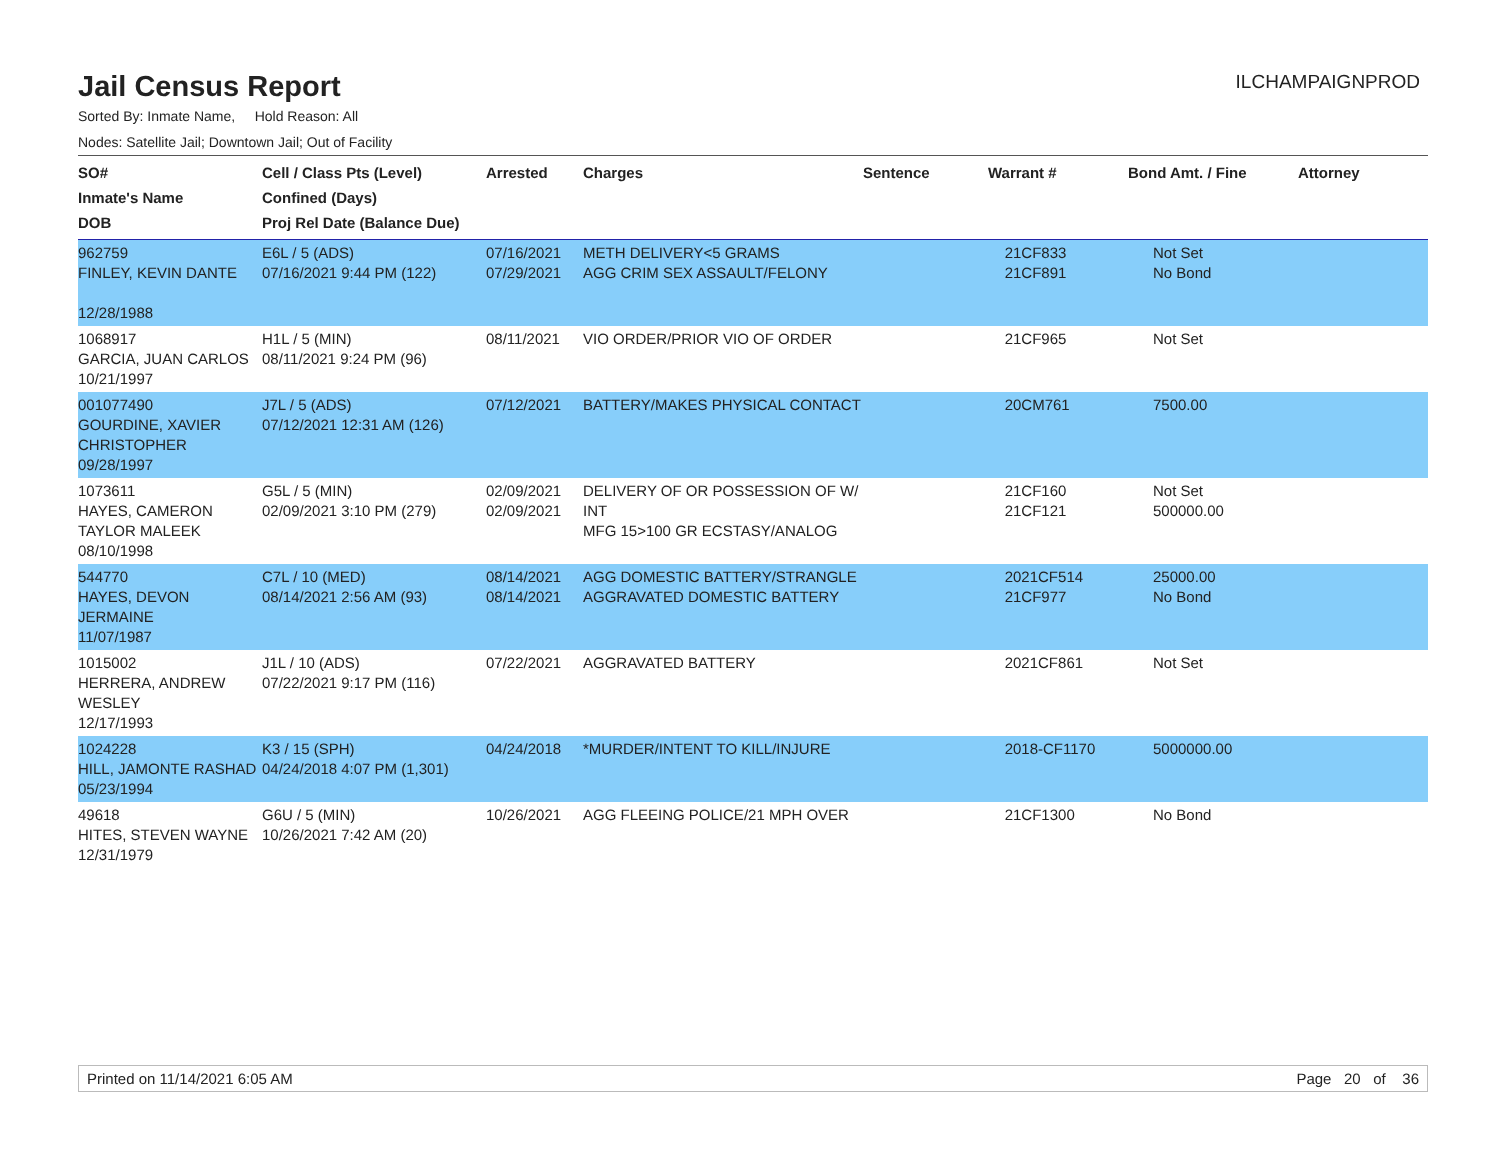Jail Census Report
ILCHAMPAIGNPROD
Sorted By: Inmate Name, Hold Reason: All
Nodes: Satellite Jail; Downtown Jail; Out of Facility
| SO# Inmate's Name DOB | Cell / Class Pts (Level) Confined (Days) Proj Rel Date (Balance Due) | Arrested | Charges | Sentence | Warrant # | Bond Amt. / Fine | Attorney |
| --- | --- | --- | --- | --- | --- | --- | --- |
| 962759 FINLEY, KEVIN DANTE 12/28/1988 | E6L / 5 (ADS) 07/16/2021 9:44 PM (122) | 07/16/2021 07/29/2021 | METH DELIVERY<5 GRAMS AGG CRIM SEX ASSAULT/FELONY | | 21CF833 21CF891 | Not Set No Bond | |
| 1068917 GARCIA, JUAN CARLOS 10/21/1997 | H1L / 5 (MIN) 08/11/2021 9:24 PM (96) | 08/11/2021 | VIO ORDER/PRIOR VIO OF ORDER | | 21CF965 | Not Set | |
| 001077490 GOURDINE, XAVIER CHRISTOPHER 09/28/1997 | J7L / 5 (ADS) 07/12/2021 12:31 AM (126) | 07/12/2021 | BATTERY/MAKES PHYSICAL CONTACT | | 20CM761 | 7500.00 | |
| 1073611 HAYES, CAMERON TAYLOR MALEEK 08/10/1998 | G5L / 5 (MIN) 02/09/2021 3:10 PM (279) | 02/09/2021 02/09/2021 | DELIVERY OF OR POSSESSION OF W/ INT MFG 15>100 GR ECSTASY/ANALOG | | 21CF160 21CF121 | Not Set 500000.00 | |
| 544770 HAYES, DEVON JERMAINE 11/07/1987 | C7L / 10 (MED) 08/14/2021 2:56 AM (93) | 08/14/2021 08/14/2021 | AGG DOMESTIC BATTERY/STRANGLE AGGRAVATED DOMESTIC BATTERY | | 2021CF514 21CF977 | 25000.00 No Bond | |
| 1015002 HERRERA, ANDREW WESLEY 12/17/1993 | J1L / 10 (ADS) 07/22/2021 9:17 PM (116) | 07/22/2021 | AGGRAVATED BATTERY | | 2021CF861 | Not Set | |
| 1024228 HILL, JAMONTE RASHAD 05/23/1994 | K3 / 15 (SPH) 04/24/2018 4:07 PM (1,301) | 04/24/2018 | *MURDER/INTENT TO KILL/INJURE | | 2018-CF1170 | 5000000.00 | |
| 49618 HITES, STEVEN WAYNE 12/31/1979 | G6U / 5 (MIN) 10/26/2021 7:42 AM (20) | 10/26/2021 | AGG FLEEING POLICE/21 MPH OVER | | 21CF1300 | No Bond | |
Printed on 11/14/2021 6:05 AM Page 20 of 36